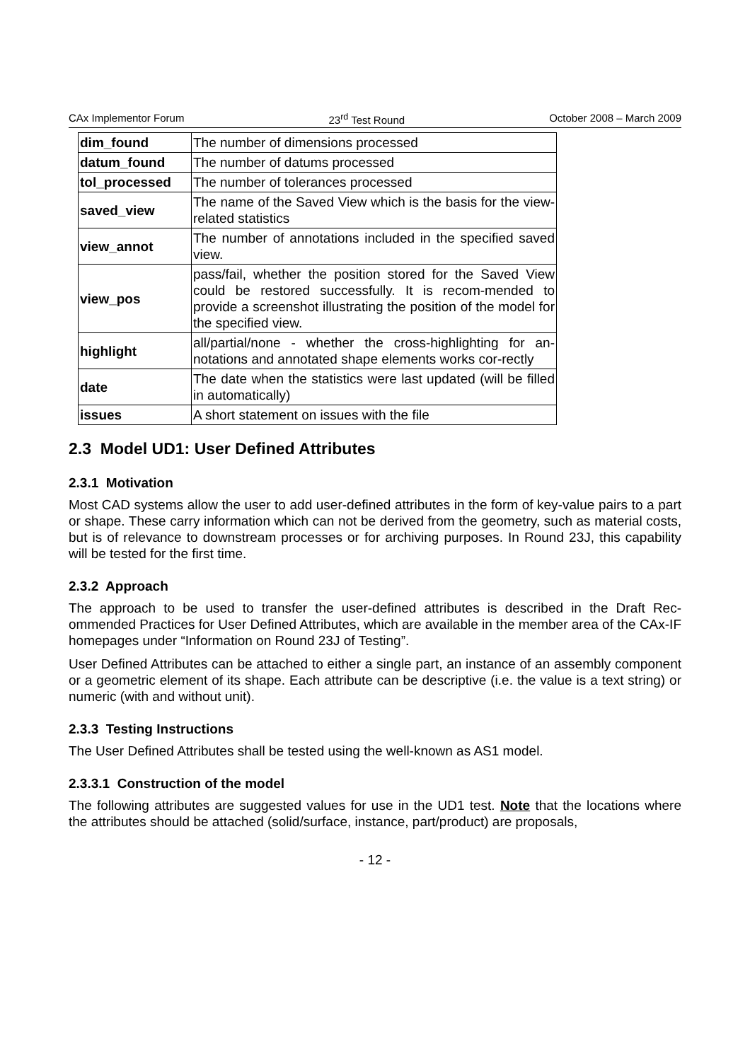CAx Implementor Forum 23<sup>rd</sup> Test Round October 2008 – March 2009
| dim_found | The number of dimensions processed |
| datum_found | The number of datums processed |
| tol_processed | The number of tolerances processed |
| saved_view | The name of the Saved View which is the basis for the view-related statistics |
| view_annot | The number of annotations included in the specified saved view. |
| view_pos | pass/fail, whether the position stored for the Saved View could be restored successfully. It is recom-mended to provide a screenshot illustrating the position of the model for the specified view. |
| highlight | all/partial/none - whether the cross-highlighting for an-notations and annotated shape elements works cor-rectly |
| date | The date when the statistics were last updated (will be filled in automatically) |
| issues | A short statement on issues with the file |
2.3 Model UD1: User Defined Attributes
2.3.1 Motivation
Most CAD systems allow the user to add user-defined attributes in the form of key-value pairs to a part or shape. These carry information which can not be derived from the geometry, such as material costs, but is of relevance to downstream processes or for archiving purposes. In Round 23J, this capability will be tested for the first time.
2.3.2 Approach
The approach to be used to transfer the user-defined attributes is described in the Draft Rec-ommended Practices for User Defined Attributes, which are available in the member area of the CAx-IF homepages under “Information on Round 23J of Testing”.
User Defined Attributes can be attached to either a single part, an instance of an assembly component or a geometric element of its shape. Each attribute can be descriptive (i.e. the value is a text string) or numeric (with and without unit).
2.3.3 Testing Instructions
The User Defined Attributes shall be tested using the well-known as AS1 model.
2.3.3.1 Construction of the model
The following attributes are suggested values for use in the UD1 test. Note that the locations where the attributes should be attached (solid/surface, instance, part/product) are proposals,
- 12 -